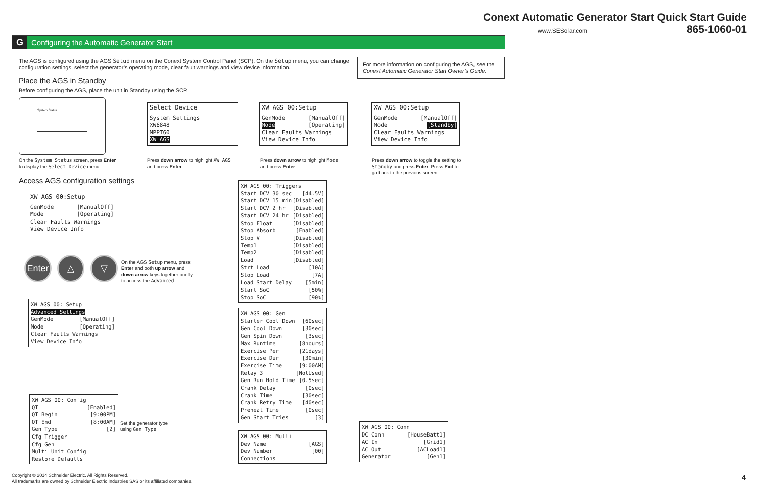Conext Automatic Generator Start Quick Start Guide
865-1060-01
www.SESolar.com
G Configuring the Automatic Generator Start
The AGS is configured using the AGS Setup menu on the Conext System Control Panel (SCP). On the Setup menu, you can change configuration settings, select the generator’s operating mode, clear fault warnings and view device information.
For more information on configuring the AGS, see the Conext Automatic Generator Start Owner’s Guide.
Place the AGS in Standby
Before configuring the AGS, place the unit in Standby using the SCP.
System Status
On the System Status screen, press Enter
to display the Select Device menu.
Select Device
System Settings
XW6848
MPPT60
XW AGS
Press down arrow to highlight XW AGS
and press Enter.
XW AGS 00:Setup
GenMode [ManualOff]
Mode [Operating]
Clear Faults Warnings
View Device Info
Press down arrow to highlight Mode
and press Enter.
XW AGS 00:Setup
GenMode [ManualOff]
Mode [Standby]
Clear Faults Warnings
View Device Info
Press down arrow to toggle the setting to
Standby and press Enter. Press Exit to
go back to the previous screen.
Access AGS configuration settings
XW AGS 00:Setup
GenMode [ManualOff]
Mode [Operating]
Clear Faults Warnings
View Device Info
Enter
△ ▽
On the AGS Setup menu, press
Enter and both up arrow and
down arrow keys together briefly
to access the Advanced
XW AGS 00: Setup
Advanced Settings
GenMode [ManualOff]
Mode [Operating]
Clear Faults Warnings
View Device Info
XW AGS 00: Config
QT [Enabled]
QT Begin [9:00PM]
QT End [8:00AM]
Gen Type [2]
Cfg Trigger
Cfg Gen
Multi Unit Config
Restore Defaults
Set the generator type
using Gen Type
XW AGS 00: Triggers
Start DCV 30 sec [44.5V]
Start DCV 15 min [Disabled]
Start DCV 2 hr [Disabled]
Start DCV 24 hr [Disabled]
Stop Float [Disabled]
Stop Absorb [Enabled]
Stop V [Disabled]
Temp1 [Disabled]
Temp2 [Disabled]
Load [Disabled]
Strt Load [10A]
Stop Load [7A]
Load Start Delay [5min]
Start SoC [50%]
Stop SoC [90%]
XW AGS 00: Gen
Starter Cool Down [60sec]
Gen Cool Down [30sec]
Gen Spin Down [3sec]
Max Runtime [8hours]
Exercise Per [21days]
Exercise Dur [30min]
Exercise Time [9:00AM]
Relay 3 [NotUsed]
Gen Run Hold Time [0.5sec]
Crank Delay [0sec]
Crank Time [30sec]
Crank Retry Time [40sec]
Preheat Time [0sec]
Gen Start Tries [3]
XW AGS 00: Multi
Dev Name [AGS]
Dev Number [00]
Connections
XW AGS 00: Conn
DC Conn [HouseBatt1]
AC In [Grid1]
AC Out [ACLoad1]
Generator [Gen1]
Copyright © 2014 Schneider Electric. All Rights Reserved.
All trademarks are owned by Schneider Electric Industries SAS or its affiliated companies.
4